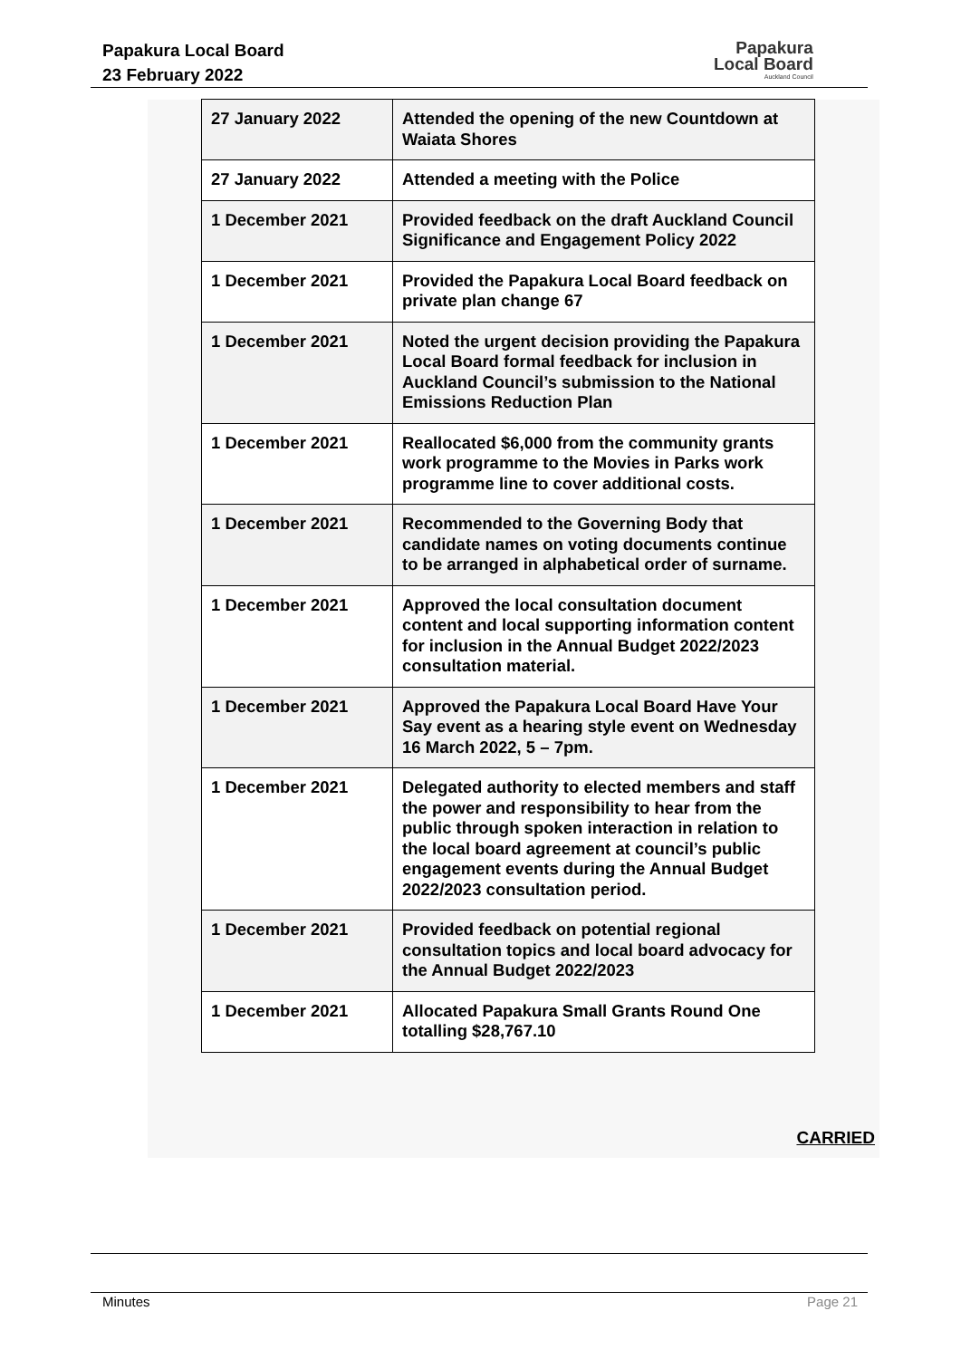Papakura Local Board
23 February 2022
Papakura
Local Board
Auckland Council
| 27 January 2022 | Attended the opening of the new Countdown at Waiata Shores |
| 27 January 2022 | Attended a meeting with the Police |
| 1 December 2021 | Provided feedback on the draft Auckland Council Significance and Engagement Policy 2022 |
| 1 December 2021 | Provided the Papakura Local Board feedback on private plan change 67 |
| 1 December 2021 | Noted the urgent decision providing the Papakura Local Board formal feedback for inclusion in Auckland Council’s submission to the National Emissions Reduction Plan |
| 1 December 2021 | Reallocated $6,000 from the community grants work programme to the Movies in Parks work programme line to cover additional costs. |
| 1 December 2021 | Recommended to the Governing Body that candidate names on voting documents continue to be arranged in alphabetical order of surname. |
| 1 December 2021 | Approved the local consultation document content and local supporting information content for inclusion in the Annual Budget 2022/2023 consultation material. |
| 1 December 2021 | Approved the Papakura Local Board Have Your Say event as a hearing style event on Wednesday 16 March 2022, 5 – 7pm. |
| 1 December 2021 | Delegated authority to elected members and staff the power and responsibility to hear from the public through spoken interaction in relation to the local board agreement at council’s public engagement events during the Annual Budget 2022/2023 consultation period. |
| 1 December 2021 | Provided feedback on potential regional consultation topics and local board advocacy for the Annual Budget 2022/2023 |
| 1 December 2021 | Allocated Papakura Small Grants Round One totalling $28,767.10 |
CARRIED
Minutes Page 21